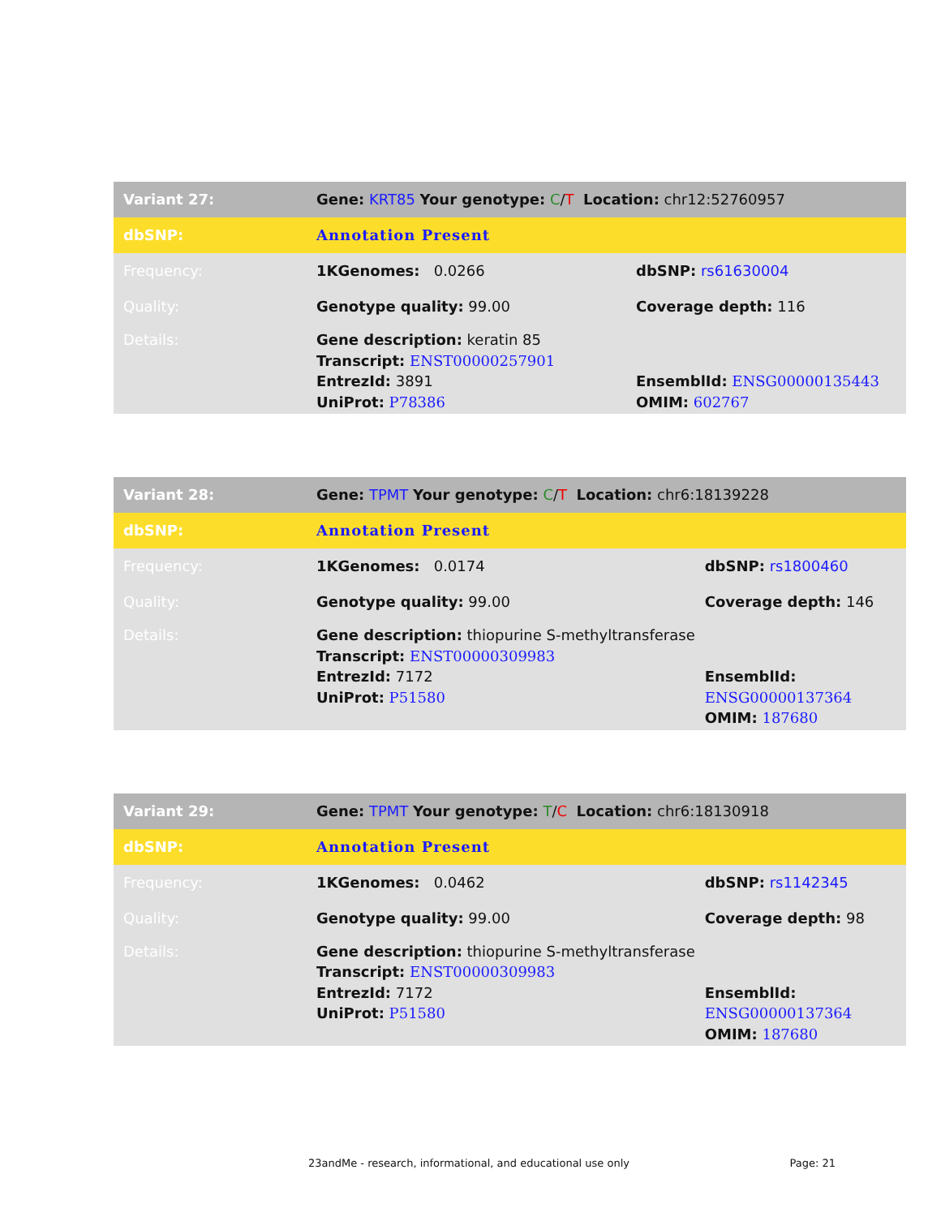| Variant 27: | Gene: KRT85 Your genotype: C / T Location: chr12:52760957 | |
| dbSNP: | Annotation Present | |
| Frequency: | 1KGenomes: 0.0266 | dbSNP: rs61630004 |
| Quality: | Genotype quality: 99.00 | Coverage depth: 116 |
| Details: | Gene description: keratin 85 Transcript: ENST00000257901 EntrezId: 3891 UniProt: P78386 | EnsemblId: ENSG00000135443 OMIM: 602767 |
| Variant 28: | Gene: TPMT Your genotype: C / T Location: chr6:18139228 | |
| dbSNP: | Annotation Present | |
| Frequency: | 1KGenomes: 0.0174 | dbSNP: rs1800460 |
| Quality: | Genotype quality: 99.00 | Coverage depth: 146 |
| Details: | Gene description: thiopurine S-methyltransferase Transcript: ENST00000309983 EntrezId: 7172 UniProt: P51580 | EnsemblId: ENSG00000137364 OMIM: 187680 |
| Variant 29: | Gene: TPMT Your genotype: T / C Location: chr6:18130918 | |
| dbSNP: | Annotation Present | |
| Frequency: | 1KGenomes: 0.0462 | dbSNP: rs1142345 |
| Quality: | Genotype quality: 99.00 | Coverage depth: 98 |
| Details: | Gene description: thiopurine S-methyltransferase Transcript: ENST00000309983 EntrezId: 7172 UniProt: P51580 | EnsemblId: ENSG00000137364 OMIM: 187680 |
23andMe - research, informational, and educational use only Page: 21